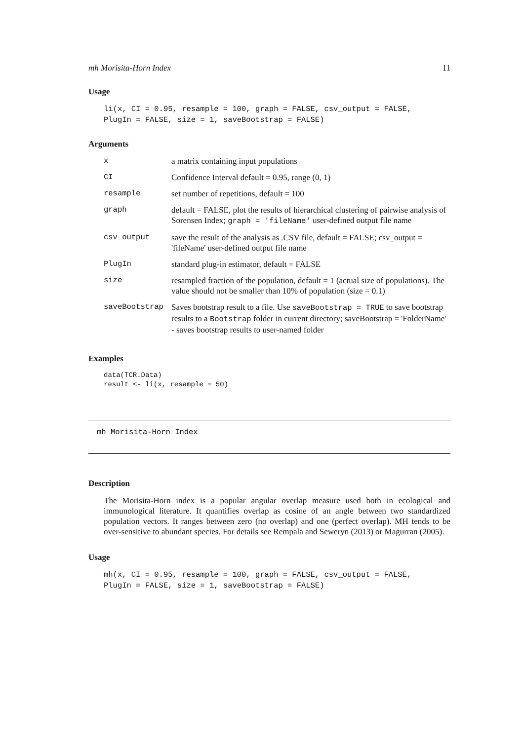mh Morisita-Horn Index 11
Usage
li(x, CI = 0.95, resample = 100, graph = FALSE, csv_output = FALSE,
PlugIn = FALSE, size = 1, saveBootstrap = FALSE)
Arguments
| x | a matrix containing input populations |
| CI | Confidence Interval default = 0.95, range (0, 1) |
| resample | set number of repetitions, default = 100 |
| graph | default = FALSE, plot the results of hierarchical clustering of pairwise analysis of Sorensen Index; graph = 'fileName' user-defined output file name |
| csv_output | save the result of the analysis as .CSV file, default = FALSE; csv_output = 'fileName' user-defined output file name |
| PlugIn | standard plug-in estimator, default = FALSE |
| size | resampled fraction of the population, default = 1 (actual size of populations). The value should not be smaller than 10% of population (size = 0.1) |
| saveBootstrap | Saves bootstrap result to a file. Use saveBootstrap = TRUE to save bootstrap results to a Bootstrap folder in current directory; saveBootstrap = 'FolderName' - saves bootstrap results to user-named folder |
Examples
data(TCR.Data)
result <- li(x, resample = 50)
mh Morisita-Horn Index
Description
The Morisita-Horn index is a popular angular overlap measure used both in ecological and immunological literature. It quantifies overlap as cosine of an angle between two standardized population vectors. It ranges between zero (no overlap) and one (perfect overlap). MH tends to be over-sensitive to abundant species. For details see Rempala and Seweryn (2013) or Magurran (2005).
Usage
mh(x, CI = 0.95, resample = 100, graph = FALSE, csv_output = FALSE,
PlugIn = FALSE, size = 1, saveBootstrap = FALSE)